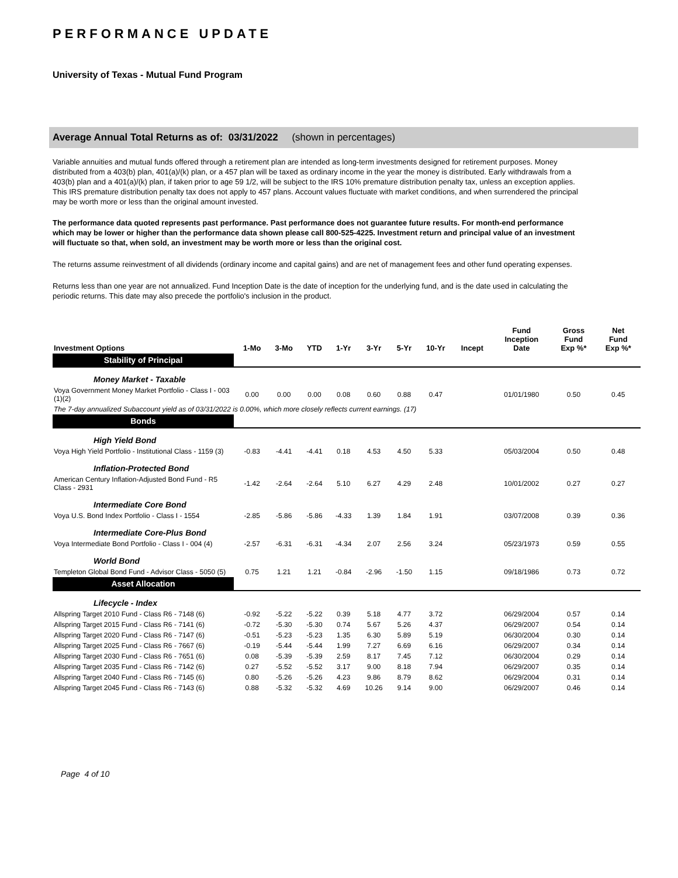PERFORMANCE UPDATE
University of Texas - Mutual Fund Program
Average Annual Total Returns as of: 03/31/2022 (shown in percentages)
Variable annuities and mutual funds offered through a retirement plan are intended as long-term investments designed for retirement purposes. Money distributed from a 403(b) plan, 401(a)/(k) plan, or a 457 plan will be taxed as ordinary income in the year the money is distributed. Early withdrawals from a 403(b) plan and a 401(a)/(k) plan, if taken prior to age 59 1/2, will be subject to the IRS 10% premature distribution penalty tax, unless an exception applies. This IRS premature distribution penalty tax does not apply to 457 plans. Account values fluctuate with market conditions, and when surrendered the principal may be worth more or less than the original amount invested.
The performance data quoted represents past performance. Past performance does not guarantee future results. For month-end performance which may be lower or higher than the performance data shown please call 800-525-4225. Investment return and principal value of an investment will fluctuate so that, when sold, an investment may be worth more or less than the original cost.
The returns assume reinvestment of all dividends (ordinary income and capital gains) and are net of management fees and other fund operating expenses.
Returns less than one year are not annualized. Fund Inception Date is the date of inception for the underlying fund, and is the date used in calculating the periodic returns. This date may also precede the portfolio's inclusion in the product.
| Investment Options | 1-Mo | 3-Mo | YTD | 1-Yr | 3-Yr | 5-Yr | 10-Yr | Incept | Fund Inception Date | Gross Fund Exp %* | Net Fund Exp %* |
| --- | --- | --- | --- | --- | --- | --- | --- | --- | --- | --- | --- |
| Stability of Principal | | | | | | | | | | | |
| Money Market - Taxable | | | | | | | | | | | |
| Voya Government Money Market Portfolio - Class I - 003 (1)(2) | 0.00 | 0.00 | 0.00 | 0.08 | 0.60 | 0.88 | 0.47 | | 01/01/1980 | 0.50 | 0.45 |
| The 7-day annualized Subaccount yield as of 03/31/2022 is 0.00%, which more closely reflects current earnings. (17) | | | | | | | | | | | |
| Bonds | | | | | | | | | | | |
| High Yield Bond | | | | | | | | | | | |
| Voya High Yield Portfolio - Institutional Class - 1159 (3) | -0.83 | -4.41 | -4.41 | 0.18 | 4.53 | 4.50 | 5.33 | | 05/03/2004 | 0.50 | 0.48 |
| Inflation-Protected Bond | | | | | | | | | | | |
| American Century Inflation-Adjusted Bond Fund - R5 Class - 2931 | -1.42 | -2.64 | -2.64 | 5.10 | 6.27 | 4.29 | 2.48 | | 10/01/2002 | 0.27 | 0.27 |
| Intermediate Core Bond | | | | | | | | | | | |
| Voya U.S. Bond Index Portfolio - Class I - 1554 | -2.85 | -5.86 | -5.86 | -4.33 | 1.39 | 1.84 | 1.91 | | 03/07/2008 | 0.39 | 0.36 |
| Intermediate Core-Plus Bond | | | | | | | | | | | |
| Voya Intermediate Bond Portfolio - Class I - 004 (4) | -2.57 | -6.31 | -6.31 | -4.34 | 2.07 | 2.56 | 3.24 | | 05/23/1973 | 0.59 | 0.55 |
| World Bond | | | | | | | | | | | |
| Templeton Global Bond Fund - Advisor Class - 5050 (5) | 0.75 | 1.21 | 1.21 | -0.84 | -2.96 | -1.50 | 1.15 | | 09/18/1986 | 0.73 | 0.72 |
| Asset Allocation | | | | | | | | | | | |
| Lifecycle - Index | | | | | | | | | | | |
| Allspring Target 2010 Fund - Class R6 - 7148 (6) | -0.92 | -5.22 | -5.22 | 0.39 | 5.18 | 4.77 | 3.72 | | 06/29/2004 | 0.57 | 0.14 |
| Allspring Target 2015 Fund - Class R6 - 7141 (6) | -0.72 | -5.30 | -5.30 | 0.74 | 5.67 | 5.26 | 4.37 | | 06/29/2007 | 0.54 | 0.14 |
| Allspring Target 2020 Fund - Class R6 - 7147 (6) | -0.51 | -5.23 | -5.23 | 1.35 | 6.30 | 5.89 | 5.19 | | 06/30/2004 | 0.30 | 0.14 |
| Allspring Target 2025 Fund - Class R6 - 7667 (6) | -0.19 | -5.44 | -5.44 | 1.99 | 7.27 | 6.69 | 6.16 | | 06/29/2007 | 0.34 | 0.14 |
| Allspring Target 2030 Fund - Class R6 - 7651 (6) | 0.08 | -5.39 | -5.39 | 2.59 | 8.17 | 7.45 | 7.12 | | 06/30/2004 | 0.29 | 0.14 |
| Allspring Target 2035 Fund - Class R6 - 7142 (6) | 0.27 | -5.52 | -5.52 | 3.17 | 9.00 | 8.18 | 7.94 | | 06/29/2007 | 0.35 | 0.14 |
| Allspring Target 2040 Fund - Class R6 - 7145 (6) | 0.80 | -5.26 | -5.26 | 4.23 | 9.86 | 8.79 | 8.62 | | 06/29/2004 | 0.31 | 0.14 |
| Allspring Target 2045 Fund - Class R6 - 7143 (6) | 0.88 | -5.32 | -5.32 | 4.69 | 10.26 | 9.14 | 9.00 | | 06/29/2007 | 0.46 | 0.14 |
Page 4 of 10